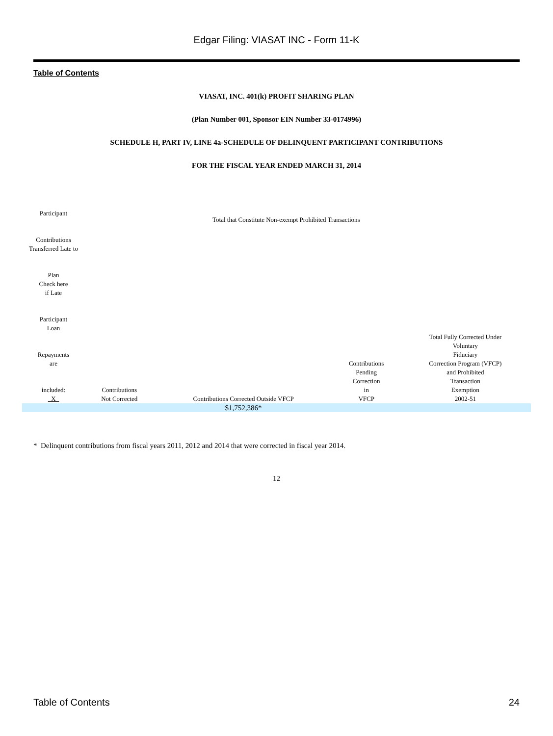Edgar Filing: VIASAT INC - Form 11-K
Table of Contents
VIASAT, INC. 401(k) PROFIT SHARING PLAN
(Plan Number 001, Sponsor EIN Number 33-0174996)
SCHEDULE H, PART IV, LINE 4a-SCHEDULE OF DELINQUENT PARTICIPANT CONTRIBUTIONS
FOR THE FISCAL YEAR ENDED MARCH 31, 2014
| Participant Contributions Transferred Late to Plan Check here if Late Participant Loan Repayments are included: X | Total that Constitute Non-exempt Prohibited Transactions | | | |
| | Contributions Not Corrected | Contributions Corrected Outside VFCP | Contributions Pending Correction in VFCP | Total Fully Corrected Under Voluntary Fiduciary Correction Program (VFCP) and Prohibited Transaction Exemption 2002-51 |
| | | $1,752,386* | | |
* Delinquent contributions from fiscal years 2011, 2012 and 2014 that were corrected in fiscal year 2014.
12
Table of Contents 24